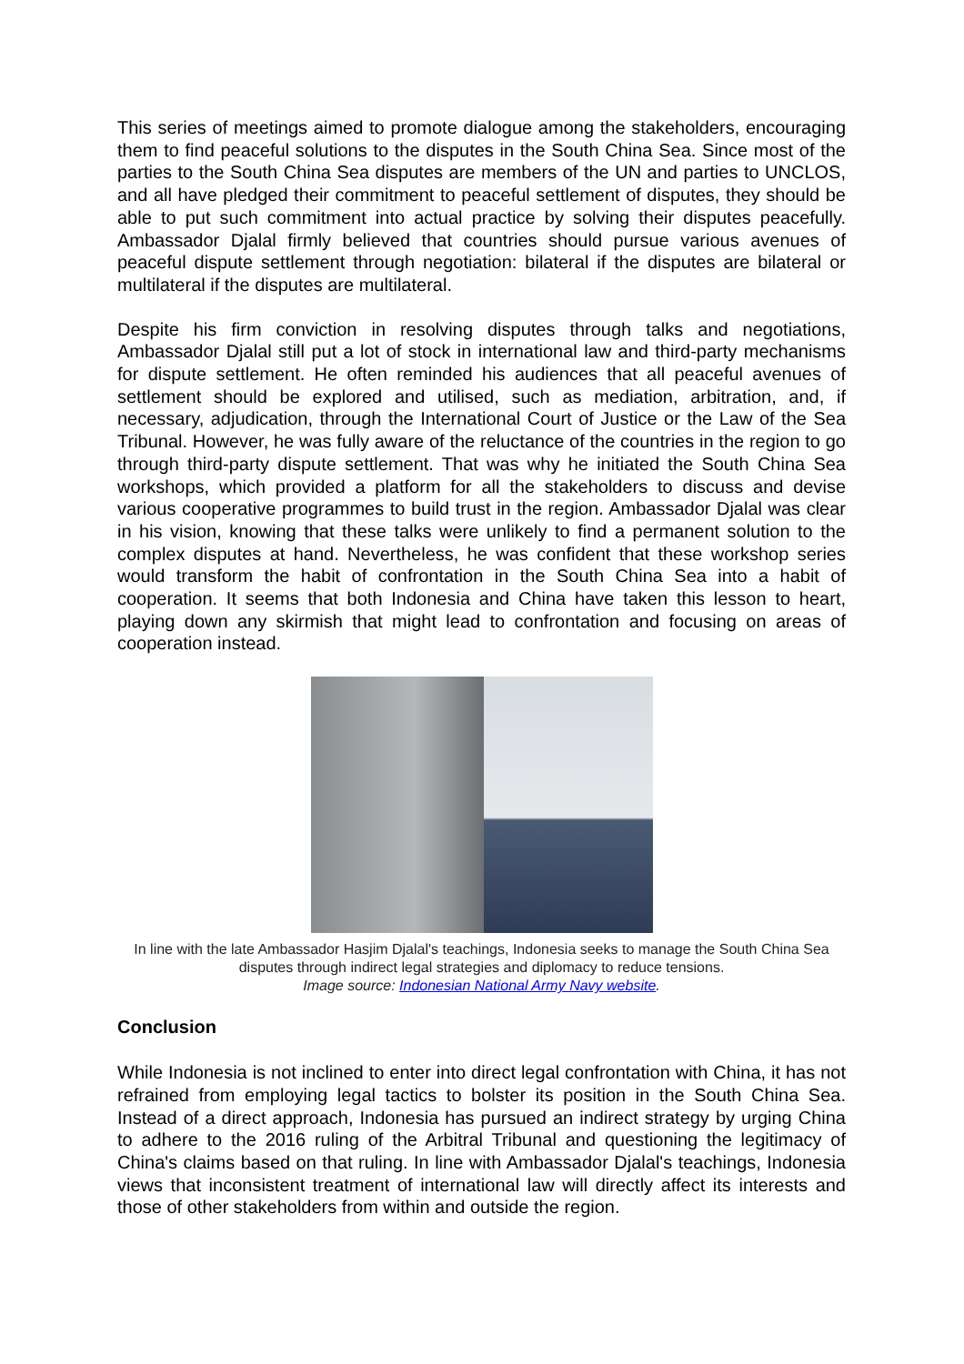This series of meetings aimed to promote dialogue among the stakeholders, encouraging them to find peaceful solutions to the disputes in the South China Sea. Since most of the parties to the South China Sea disputes are members of the UN and parties to UNCLOS, and all have pledged their commitment to peaceful settlement of disputes, they should be able to put such commitment into actual practice by solving their disputes peacefully. Ambassador Djalal firmly believed that countries should pursue various avenues of peaceful dispute settlement through negotiation: bilateral if the disputes are bilateral or multilateral if the disputes are multilateral.
Despite his firm conviction in resolving disputes through talks and negotiations, Ambassador Djalal still put a lot of stock in international law and third-party mechanisms for dispute settlement. He often reminded his audiences that all peaceful avenues of settlement should be explored and utilised, such as mediation, arbitration, and, if necessary, adjudication, through the International Court of Justice or the Law of the Sea Tribunal. However, he was fully aware of the reluctance of the countries in the region to go through third-party dispute settlement. That was why he initiated the South China Sea workshops, which provided a platform for all the stakeholders to discuss and devise various cooperative programmes to build trust in the region. Ambassador Djalal was clear in his vision, knowing that these talks were unlikely to find a permanent solution to the complex disputes at hand. Nevertheless, he was confident that these workshop series would transform the habit of confrontation in the South China Sea into a habit of cooperation. It seems that both Indonesia and China have taken this lesson to heart, playing down any skirmish that might lead to confrontation and focusing on areas of cooperation instead.
In line with the late Ambassador Hasjim Djalal's teachings, Indonesia seeks to manage the South China Sea disputes through indirect legal strategies and diplomacy to reduce tensions.
Image source: Indonesian National Army Navy website.
Conclusion
While Indonesia is not inclined to enter into direct legal confrontation with China, it has not refrained from employing legal tactics to bolster its position in the South China Sea. Instead of a direct approach, Indonesia has pursued an indirect strategy by urging China to adhere to the 2016 ruling of the Arbitral Tribunal and questioning the legitimacy of China's claims based on that ruling. In line with Ambassador Djalal's teachings, Indonesia views that inconsistent treatment of international law will directly affect its interests and those of other stakeholders from within and outside the region.